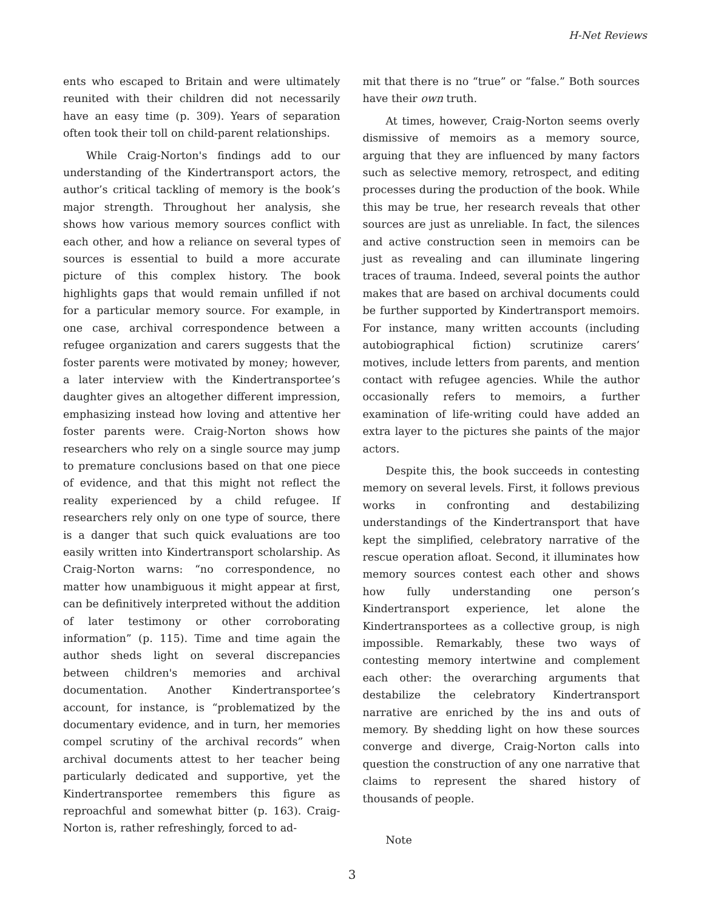H-Net Reviews
ents who escaped to Britain and were ultimately reunited with their children did not necessarily have an easy time (p. 309). Years of separation often took their toll on child-parent relationships.
While Craig-Norton's findings add to our understanding of the Kindertransport actors, the author’s critical tackling of memory is the book’s major strength. Throughout her analysis, she shows how various memory sources conflict with each other, and how a reliance on several types of sources is essential to build a more accurate picture of this complex history. The book highlights gaps that would remain unfilled if not for a particular memory source. For example, in one case, archival correspondence between a refugee organization and carers suggests that the foster parents were motivated by money; however, a later interview with the Kindertransportee’s daughter gives an altogether different impression, emphasizing instead how loving and attentive her foster parents were. Craig-Norton shows how researchers who rely on a single source may jump to premature conclusions based on that one piece of evidence, and that this might not reflect the reality experienced by a child refugee. If researchers rely only on one type of source, there is a danger that such quick evaluations are too easily written into Kindertransport scholarship. As Craig-Norton warns: “no correspondence, no matter how unambiguous it might appear at first, can be definitively interpreted without the addition of later testimony or other corroborating information” (p. 115). Time and time again the author sheds light on several discrepancies between children's memories and archival documentation. Another Kindertransportee’s account, for instance, is “problematized by the documentary evidence, and in turn, her memories compel scrutiny of the archival records” when archival documents attest to her teacher being particularly dedicated and supportive, yet the Kindertransportee remembers this figure as reproachful and somewhat bitter (p. 163). Craig-Norton is, rather refreshingly, forced to ad-
mit that there is no “true” or “false.” Both sources have their own truth.
At times, however, Craig-Norton seems overly dismissive of memoirs as a memory source, arguing that they are influenced by many factors such as selective memory, retrospect, and editing processes during the production of the book. While this may be true, her research reveals that other sources are just as unreliable. In fact, the silences and active construction seen in memoirs can be just as revealing and can illuminate lingering traces of trauma. Indeed, several points the author makes that are based on archival documents could be further supported by Kindertransport memoirs. For instance, many written accounts (including autobiographical fiction) scrutinize carers’ motives, include letters from parents, and mention contact with refugee agencies. While the author occasionally refers to memoirs, a further examination of life-writing could have added an extra layer to the pictures she paints of the major actors.
Despite this, the book succeeds in contesting memory on several levels. First, it follows previous works in confronting and destabilizing understandings of the Kindertransport that have kept the simplified, celebratory narrative of the rescue operation afloat. Second, it illuminates how memory sources contest each other and shows how fully understanding one person’s Kindertransport experience, let alone the Kindertransportees as a collective group, is nigh impossible. Remarkably, these two ways of contesting memory intertwine and complement each other: the overarching arguments that destabilize the celebratory Kindertransport narrative are enriched by the ins and outs of memory. By shedding light on how these sources converge and diverge, Craig-Norton calls into question the construction of any one narrative that claims to represent the shared history of thousands of people.
Note
3